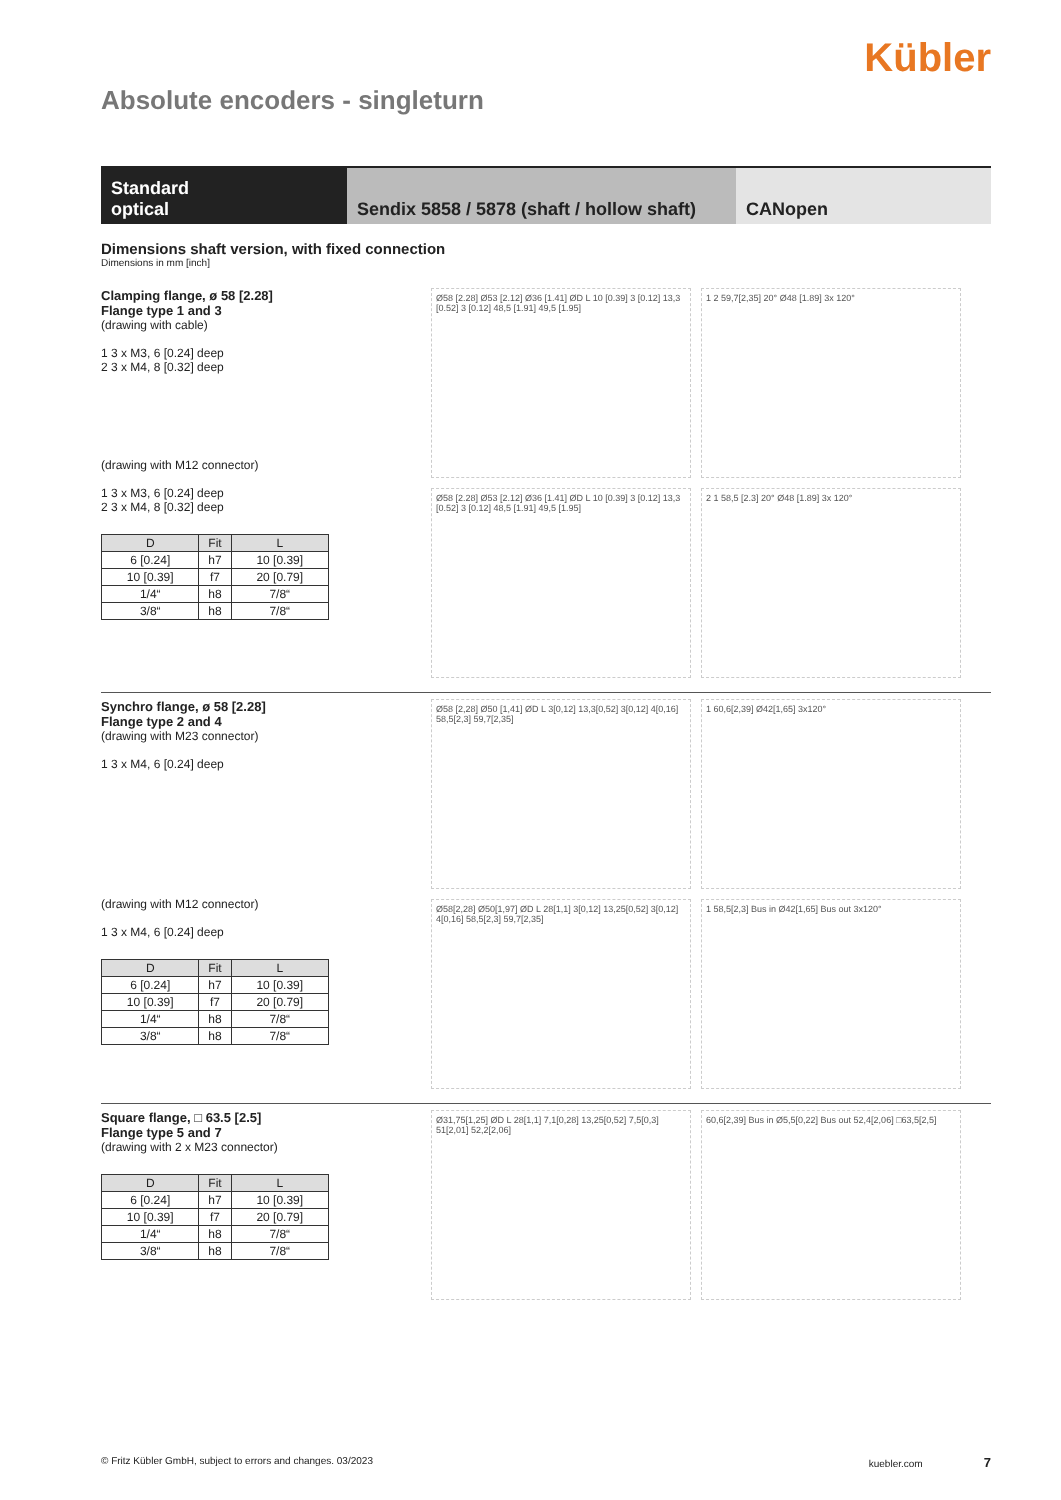Kübler
Absolute encoders - singleturn
Standard
optical
Sendix 5858 / 5878 (shaft / hollow shaft)
CANopen
Dimensions shaft version, with fixed connection
Dimensions in mm [inch]
Clamping flange, ø 58 [2.28]
Flange type 1 and 3
(drawing with cable)
1 3 x M3, 6 [0.24] deep
2 3 x M4, 8 [0.32] deep
(drawing with M12 connector)
1 3 x M3, 6 [0.24] deep
2 3 x M4, 8 [0.32] deep
| D | Fit | L |
| --- | --- | --- |
| 6 [0.24] | h7 | 10 [0.39] |
| 10 [0.39] | f7 | 20 [0.79] |
| 1/4“ | h8 | 7/8“ |
| 3/8“ | h8 | 7/8“ |
Ø58 [2.28] Ø53 [2.12] Ø36 [1.41] ØD L 10 [0.39] 3 [0.12] 13,3 [0.52] 3 [0.12] 48,5 [1.91] 49,5 [1.95]
1 2 59,7[2,35] 20° Ø48 [1.89] 3x 120°
Ø58 [2.28] Ø53 [2.12] Ø36 [1.41] ØD L 10 [0.39] 3 [0.12] 13,3 [0.52] 3 [0.12] 48,5 [1.91] 49,5 [1.95]
2 1 58,5 [2.3] 20° Ø48 [1.89] 3x 120°
Synchro flange, ø 58 [2.28]
Flange type 2 and 4
(drawing with M23 connector)
1 3 x M4, 6 [0.24] deep
(drawing with M12 connector)
1 3 x M4, 6 [0.24] deep
| D | Fit | L |
| --- | --- | --- |
| 6 [0.24] | h7 | 10 [0.39] |
| 10 [0.39] | f7 | 20 [0.79] |
| 1/4“ | h8 | 7/8“ |
| 3/8“ | h8 | 7/8“ |
Ø58 [2,28] Ø50 [1,41] ØD L 3[0,12] 13,3[0,52] 3[0,12] 4[0,16] 58,5[2,3] 59,7[2,35]
1 60,6[2,39] Ø42[1,65] 3x120°
Ø58[2,28] Ø50[1,97] ØD L 28[1,1] 3[0,12] 13,25[0,52] 3[0,12] 4[0,16] 58,5[2,3] 59,7[2,35]
1 58,5[2,3] Bus in Ø42[1,65] Bus out 3x120°
Square flange, □ 63.5 [2.5]
Flange type 5 and 7
(drawing with 2 x M23 connector)
| D | Fit | L |
| --- | --- | --- |
| 6 [0.24] | h7 | 10 [0.39] |
| 10 [0.39] | f7 | 20 [0.79] |
| 1/4“ | h8 | 7/8“ |
| 3/8“ | h8 | 7/8“ |
Ø31,75[1,25] ØD L 28[1,1] 7,1[0,28] 13,25[0,52] 7,5[0,3] 51[2,01] 52,2[2,06]
60,6[2,39] Bus in Ø5,5[0,22] Bus out 52,4[2,06] □63,5[2,5]
© Fritz Kübler GmbH, subject to errors and changes. 03/2023 kuebler.com 7